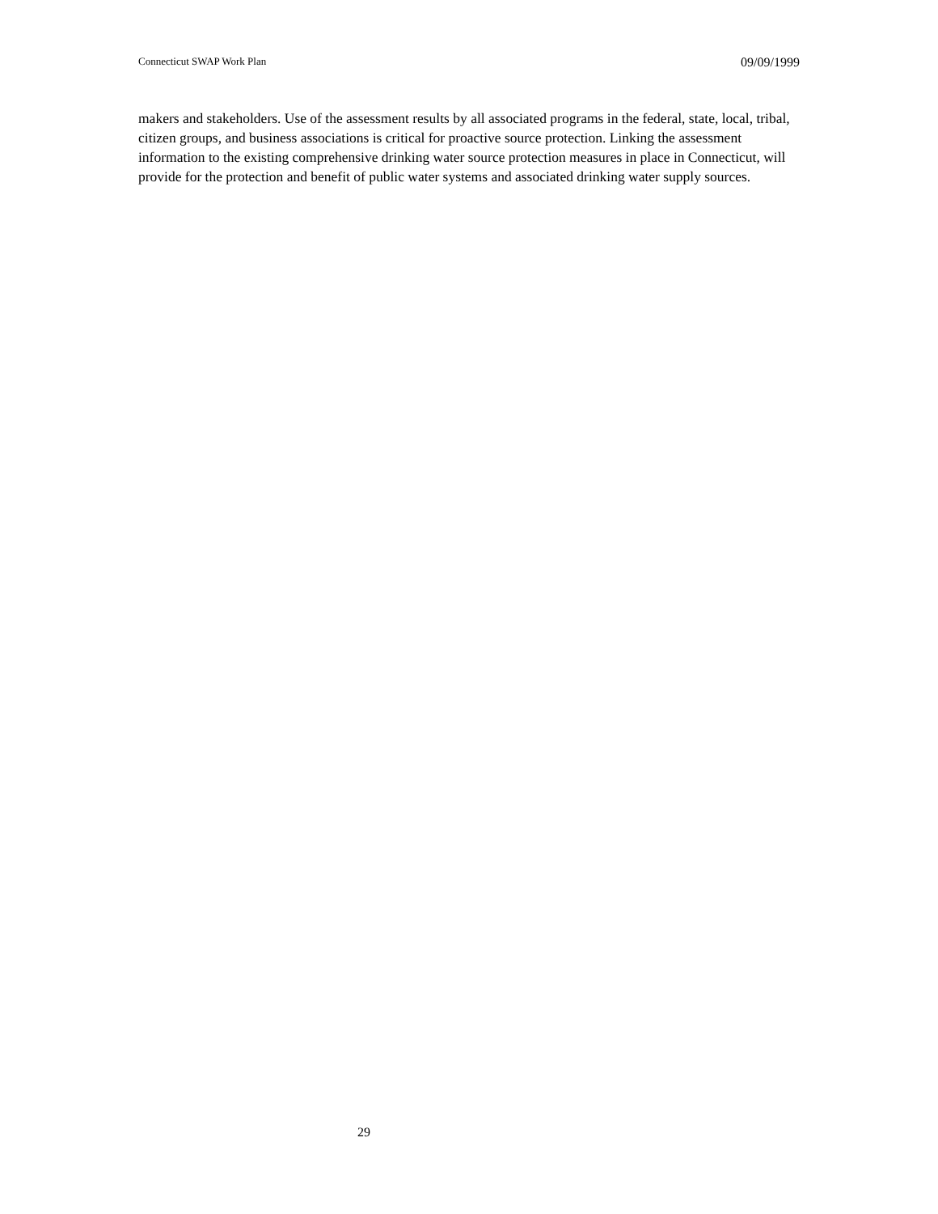Connecticut SWAP Work Plan 09/09/1999
makers and stakeholders. Use of the assessment results by all associated programs in the federal, state, local, tribal, citizen groups, and business associations is critical for proactive source protection. Linking the assessment information to the existing comprehensive drinking water source protection measures in place in Connecticut, will provide for the protection and benefit of public water systems and associated drinking water supply sources.
29